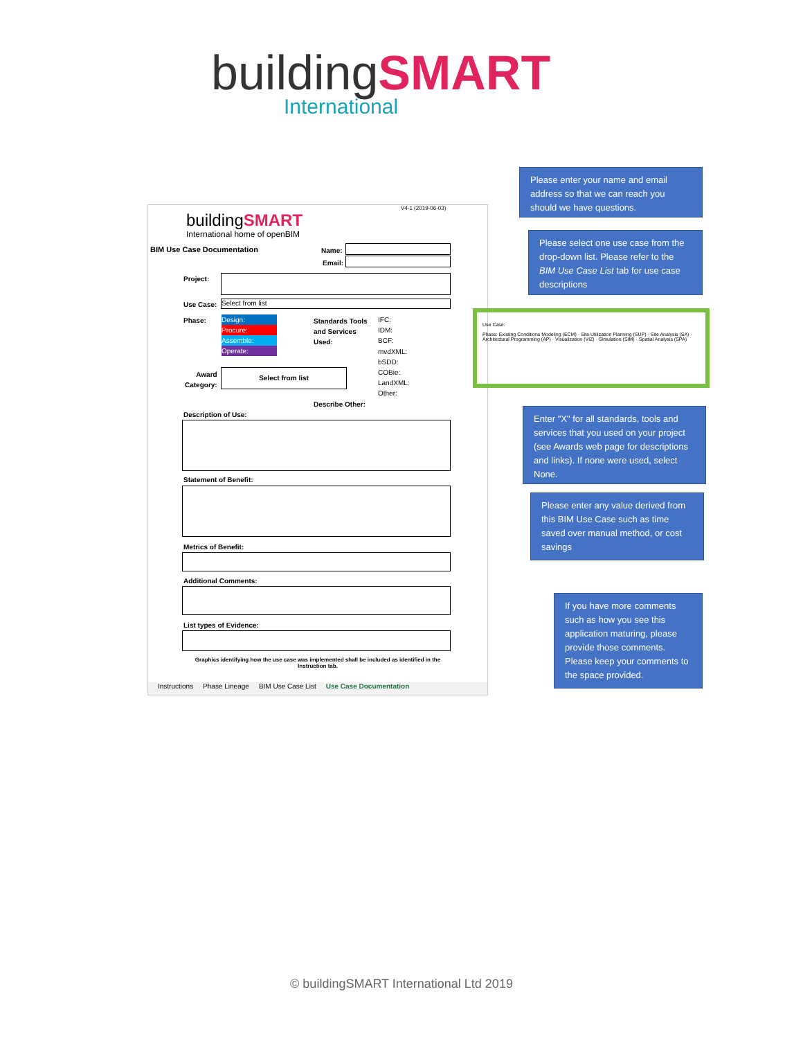buildingSMART
International
buildingSMART
International home of openBIM
V4-1 (2019-06-03)
BIM Use Case Documentation Name:
Email:
Project:
Use Case: Select from list
Phase:
Design:
Procure:
Assemble:
Operate:
Standards Tools
and Services
Used:
IFC:
IDM:
BCF:
mvdXML:
bSDD:
COBie:
LandXML:
Other:
Award
Category:
Select from list
Describe Other:
Description of Use:
Statement of Benefit:
Metrics of Benefit:
Additional Comments:
List types of Evidence:
Graphics identifying how the use case was implemented shall be included as identified in the Instruction tab.
Instructions Phase Lineage BIM Use Case List Use Case Documentation
Use Case:
Phase: Existing Conditions Modeling (ECM) · Site Utilization Planning (SUP) · Site Analysis (SA) · Architectural Programming (AP) · Visualization (VIZ) · Simulation (SIM) · Spatial Analysis (SPA)
Please enter your name and email address so that we can reach you should we have questions.
Please select one use case from the drop-down list. Please refer to the BIM Use Case List tab for use case descriptions
Enter "X" for all standards, tools and services that you used on your project (see Awards web page for descriptions and links). If none were used, select None.
Please enter any value derived from this BIM Use Case such as time saved over manual method, or cost savings
If you have more comments such as how you see this application maturing, please provide those comments. Please keep your comments to the space provided.
© buildingSMART International Ltd 2019